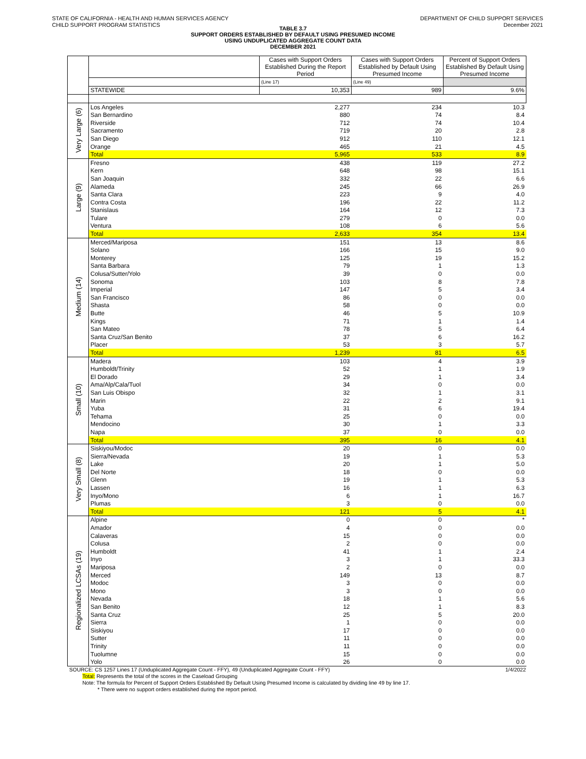STATE OF CALIFORNIA - HEALTH AND HUMAN SERVICES AGENCY
CHILD SUPPORT PROGRAM STATISTICS
DEPARTMENT OF CHILD SUPPORT SERVICES
December 2021
TABLE 3.7
SUPPORT ORDERS ESTABLISHED BY DEFAULT USING PRESUMED INCOME
USING UNDUPLICATED AGGREGATE COUNT DATA
DECEMBER 2021
| | | Cases with Support Orders Established During the Report Period | Cases with Support Orders Established by Default Using Presumed Income | Percent of Support Orders Established By Default Using Presumed Income |
| | | (Line 17) | (Line 49) | |
| | STATEWIDE | 10,353 | 989 | 9.6% |
| Very Large (6) | Los Angeles | 2,277 | 234 | 10.3 |
| | San Bernardino | 880 | 74 | 8.4 |
| | Riverside | 712 | 74 | 10.4 |
| | Sacramento | 719 | 20 | 2.8 |
| | San Diego | 912 | 110 | 12.1 |
| | Orange | 465 | 21 | 4.5 |
| | Total | 5,965 | 533 | 8.9 |
| Large (9) | Fresno | 438 | 119 | 27.2 |
| | Kern | 648 | 98 | 15.1 |
| | San Joaquin | 332 | 22 | 6.6 |
| | Alameda | 245 | 66 | 26.9 |
| | Santa Clara | 223 | 9 | 4.0 |
| | Contra Costa | 196 | 22 | 11.2 |
| | Stanislaus | 164 | 12 | 7.3 |
| | Tulare | 279 | 0 | 0.0 |
| | Ventura | 108 | 6 | 5.6 |
| | Total | 2,633 | 354 | 13.4 |
| Medium (14) | Merced/Mariposa | 151 | 13 | 8.6 |
| | Solano | 166 | 15 | 9.0 |
| | Monterey | 125 | 19 | 15.2 |
| | Santa Barbara | 79 | 1 | 1.3 |
| | Colusa/Sutter/Yolo | 39 | 0 | 0.0 |
| | Sonoma | 103 | 8 | 7.8 |
| | Imperial | 147 | 5 | 3.4 |
| | San Francisco | 86 | 0 | 0.0 |
| | Shasta | 58 | 0 | 0.0 |
| | Butte | 46 | 5 | 10.9 |
| | Kings | 71 | 1 | 1.4 |
| | San Mateo | 78 | 5 | 6.4 |
| | Santa Cruz/San Benito | 37 | 6 | 16.2 |
| | Placer | 53 | 3 | 5.7 |
| | Total | 1,239 | 81 | 6.5 |
| Small (10) | Madera | 103 | 4 | 3.9 |
| | Humboldt/Trinity | 52 | 1 | 1.9 |
| | El Dorado | 29 | 1 | 3.4 |
| | Ama/Alp/Cala/Tuol | 34 | 0 | 0.0 |
| | San Luis Obispo | 32 | 1 | 3.1 |
| | Marin | 22 | 2 | 9.1 |
| | Yuba | 31 | 6 | 19.4 |
| | Tehama | 25 | 0 | 0.0 |
| | Mendocino | 30 | 1 | 3.3 |
| | Napa | 37 | 0 | 0.0 |
| | Total | 395 | 16 | 4.1 |
| Very Small (8) | Siskiyou/Modoc | 20 | 0 | 0.0 |
| | Sierra/Nevada | 19 | 1 | 5.3 |
| | Lake | 20 | 1 | 5.0 |
| | Del Norte | 18 | 0 | 0.0 |
| | Glenn | 19 | 1 | 5.3 |
| | Lassen | 16 | 1 | 6.3 |
| | Inyo/Mono | 6 | 1 | 16.7 |
| | Plumas | 3 | 0 | 0.0 |
| | Total | 121 | 5 | 4.1 |
| Regionalized LCSAs (19) | Alpine | 0 | 0 | * |
| | Amador | 4 | 0 | 0.0 |
| | Calaveras | 15 | 0 | 0.0 |
| | Colusa | 2 | 0 | 0.0 |
| | Humboldt | 41 | 1 | 2.4 |
| | Inyo | 3 | 1 | 33.3 |
| | Mariposa | 2 | 0 | 0.0 |
| | Merced | 149 | 13 | 8.7 |
| | Modoc | 3 | 0 | 0.0 |
| | Mono | 3 | 0 | 0.0 |
| | Nevada | 18 | 1 | 5.6 |
| | San Benito | 12 | 1 | 8.3 |
| | Santa Cruz | 25 | 5 | 20.0 |
| | Sierra | 1 | 0 | 0.0 |
| | Siskiyou | 17 | 0 | 0.0 |
| | Sutter | 11 | 0 | 0.0 |
| | Trinity | 11 | 0 | 0.0 |
| | Tuolumne | 15 | 0 | 0.0 |
| | Yolo | 26 | 0 | 0.0 |
SOURCE: CS 1257 Lines 17 (Unduplicated Aggregate Count - FFY), 49 (Unduplicated Aggregate Count - FFY) 1/4/2022
Total: Represents the total of the scores in the Caseload Grouping
Note: The formula for Percent of Support Orders Established By Default Using Presumed Income is calculated by dividing line 49 by line 17.
* There were no support orders established during the report period.